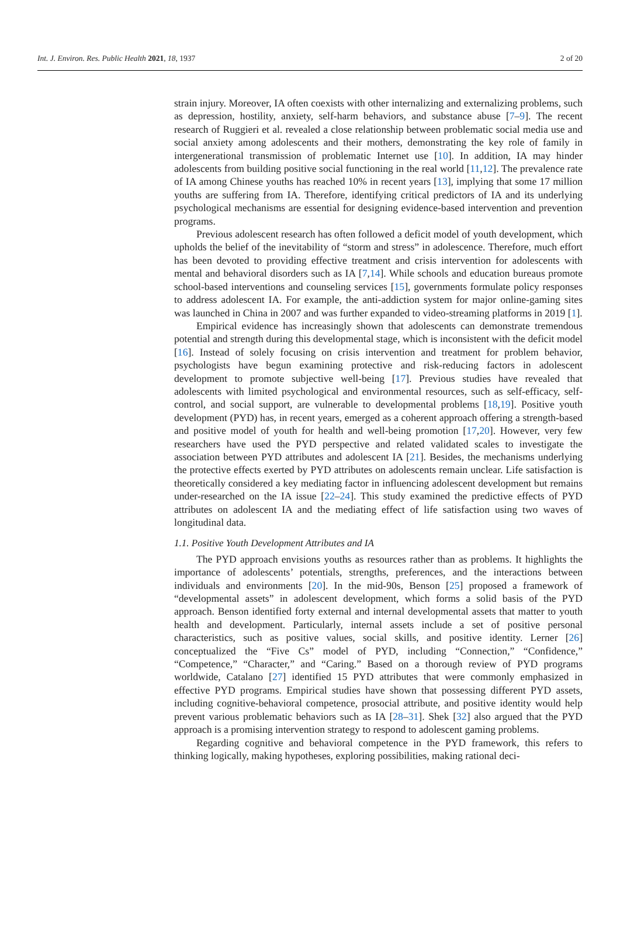Int. J. Environ. Res. Public Health 2021, 18, 1937 2 of 20
strain injury. Moreover, IA often coexists with other internalizing and externalizing problems, such as depression, hostility, anxiety, self-harm behaviors, and substance abuse [7–9]. The recent research of Ruggieri et al. revealed a close relationship between problematic social media use and social anxiety among adolescents and their mothers, demonstrating the key role of family in intergenerational transmission of problematic Internet use [10]. In addition, IA may hinder adolescents from building positive social functioning in the real world [11,12]. The prevalence rate of IA among Chinese youths has reached 10% in recent years [13], implying that some 17 million youths are suffering from IA. Therefore, identifying critical predictors of IA and its underlying psychological mechanisms are essential for designing evidence-based intervention and prevention programs.
Previous adolescent research has often followed a deficit model of youth development, which upholds the belief of the inevitability of “storm and stress” in adolescence. Therefore, much effort has been devoted to providing effective treatment and crisis intervention for adolescents with mental and behavioral disorders such as IA [7,14]. While schools and education bureaus promote school-based interventions and counseling services [15], governments formulate policy responses to address adolescent IA. For example, the anti-addiction system for major online-gaming sites was launched in China in 2007 and was further expanded to video-streaming platforms in 2019 [1].
Empirical evidence has increasingly shown that adolescents can demonstrate tremendous potential and strength during this developmental stage, which is inconsistent with the deficit model [16]. Instead of solely focusing on crisis intervention and treatment for problem behavior, psychologists have begun examining protective and risk-reducing factors in adolescent development to promote subjective well-being [17]. Previous studies have revealed that adolescents with limited psychological and environmental resources, such as self-efficacy, self-control, and social support, are vulnerable to developmental problems [18,19]. Positive youth development (PYD) has, in recent years, emerged as a coherent approach offering a strength-based and positive model of youth for health and well-being promotion [17,20]. However, very few researchers have used the PYD perspective and related validated scales to investigate the association between PYD attributes and adolescent IA [21]. Besides, the mechanisms underlying the protective effects exerted by PYD attributes on adolescents remain unclear. Life satisfaction is theoretically considered a key mediating factor in influencing adolescent development but remains under-researched on the IA issue [22–24]. This study examined the predictive effects of PYD attributes on adolescent IA and the mediating effect of life satisfaction using two waves of longitudinal data.
1.1. Positive Youth Development Attributes and IA
The PYD approach envisions youths as resources rather than as problems. It highlights the importance of adolescents’ potentials, strengths, preferences, and the interactions between individuals and environments [20]. In the mid-90s, Benson [25] proposed a framework of “developmental assets” in adolescent development, which forms a solid basis of the PYD approach. Benson identified forty external and internal developmental assets that matter to youth health and development. Particularly, internal assets include a set of positive personal characteristics, such as positive values, social skills, and positive identity. Lerner [26] conceptualized the “Five Cs” model of PYD, including “Connection,” “Confidence,” “Competence,” “Character,” and “Caring.” Based on a thorough review of PYD programs worldwide, Catalano [27] identified 15 PYD attributes that were commonly emphasized in effective PYD programs. Empirical studies have shown that possessing different PYD assets, including cognitive-behavioral competence, prosocial attribute, and positive identity would help prevent various problematic behaviors such as IA [28–31]. Shek [32] also argued that the PYD approach is a promising intervention strategy to respond to adolescent gaming problems.
Regarding cognitive and behavioral competence in the PYD framework, this refers to thinking logically, making hypotheses, exploring possibilities, making rational deci-